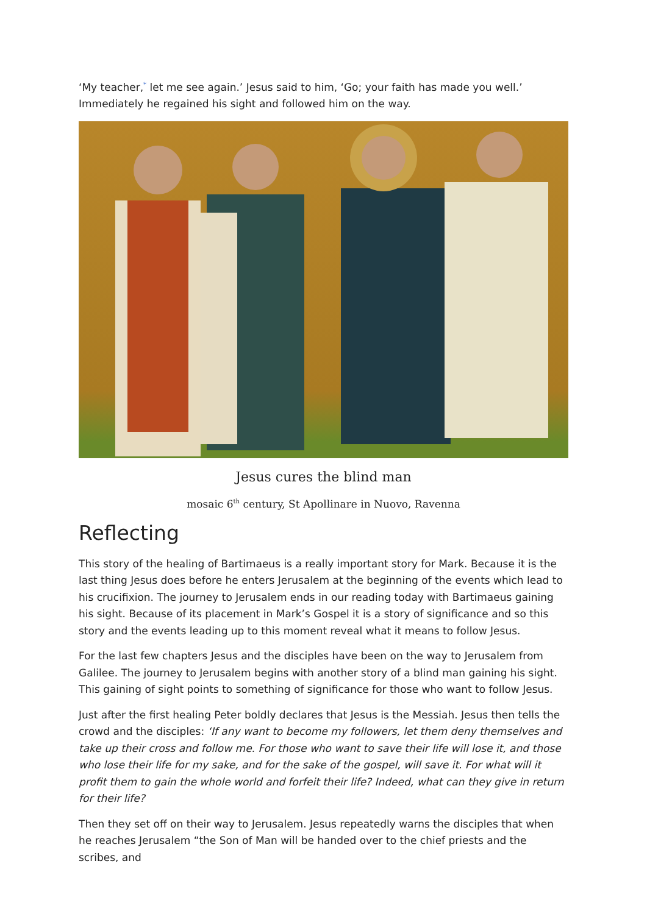‘My teacher,<sup>*</sup> let me see again.’ Jesus said to him, ‘Go; your faith has made you well.’ Immediately he regained his sight and followed him on the way.
Jesus cures the blind man
mosaic 6<sup>th</sup> century, St Apollinare in Nuovo, Ravenna
Reflecting
This story of the healing of Bartimaeus is a really important story for Mark. Because it is the last thing Jesus does before he enters Jerusalem at the beginning of the events which lead to his crucifixion. The journey to Jerusalem ends in our reading today with Bartimaeus gaining his sight. Because of its placement in Mark’s Gospel it is a story of significance and so this story and the events leading up to this moment reveal what it means to follow Jesus.
For the last few chapters Jesus and the disciples have been on the way to Jerusalem from Galilee. The journey to Jerusalem begins with another story of a blind man gaining his sight. This gaining of sight points to something of significance for those who want to follow Jesus.
Just after the first healing Peter boldly declares that Jesus is the Messiah. Jesus then tells the crowd and the disciples: ‘If any want to become my followers, let them deny themselves and take up their cross and follow me. For those who want to save their life will lose it, and those who lose their life for my sake, and for the sake of the gospel, will save it. For what will it profit them to gain the whole world and forfeit their life? Indeed, what can they give in return for their life?
Then they set off on their way to Jerusalem. Jesus repeatedly warns the disciples that when he reaches Jerusalem “the Son of Man will be handed over to the chief priests and the scribes, and